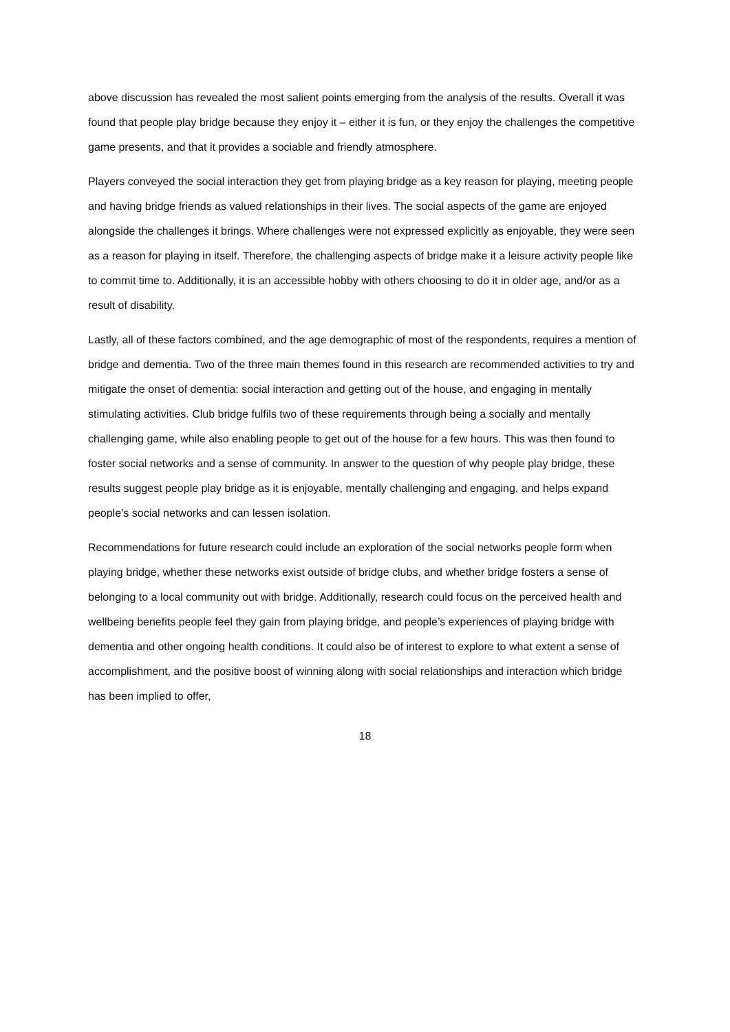above discussion has revealed the most salient points emerging from the analysis of the results. Overall it was found that people play bridge because they enjoy it – either it is fun, or they enjoy the challenges the competitive game presents, and that it provides a sociable and friendly atmosphere.
Players conveyed the social interaction they get from playing bridge as a key reason for playing, meeting people and having bridge friends as valued relationships in their lives. The social aspects of the game are enjoyed alongside the challenges it brings. Where challenges were not expressed explicitly as enjoyable, they were seen as a reason for playing in itself. Therefore, the challenging aspects of bridge make it a leisure activity people like to commit time to. Additionally, it is an accessible hobby with others choosing to do it in older age, and/or as a result of disability.
Lastly, all of these factors combined, and the age demographic of most of the respondents, requires a mention of bridge and dementia. Two of the three main themes found in this research are recommended activities to try and mitigate the onset of dementia: social interaction and getting out of the house, and engaging in mentally stimulating activities. Club bridge fulfils two of these requirements through being a socially and mentally challenging game, while also enabling people to get out of the house for a few hours. This was then found to foster social networks and a sense of community. In answer to the question of why people play bridge, these results suggest people play bridge as it is enjoyable, mentally challenging and engaging, and helps expand people’s social networks and can lessen isolation.
Recommendations for future research could include an exploration of the social networks people form when playing bridge, whether these networks exist outside of bridge clubs, and whether bridge fosters a sense of belonging to a local community out with bridge. Additionally, research could focus on the perceived health and wellbeing benefits people feel they gain from playing bridge, and people’s experiences of playing bridge with dementia and other ongoing health conditions. It could also be of interest to explore to what extent a sense of accomplishment, and the positive boost of winning along with social relationships and interaction which bridge has been implied to offer,
18